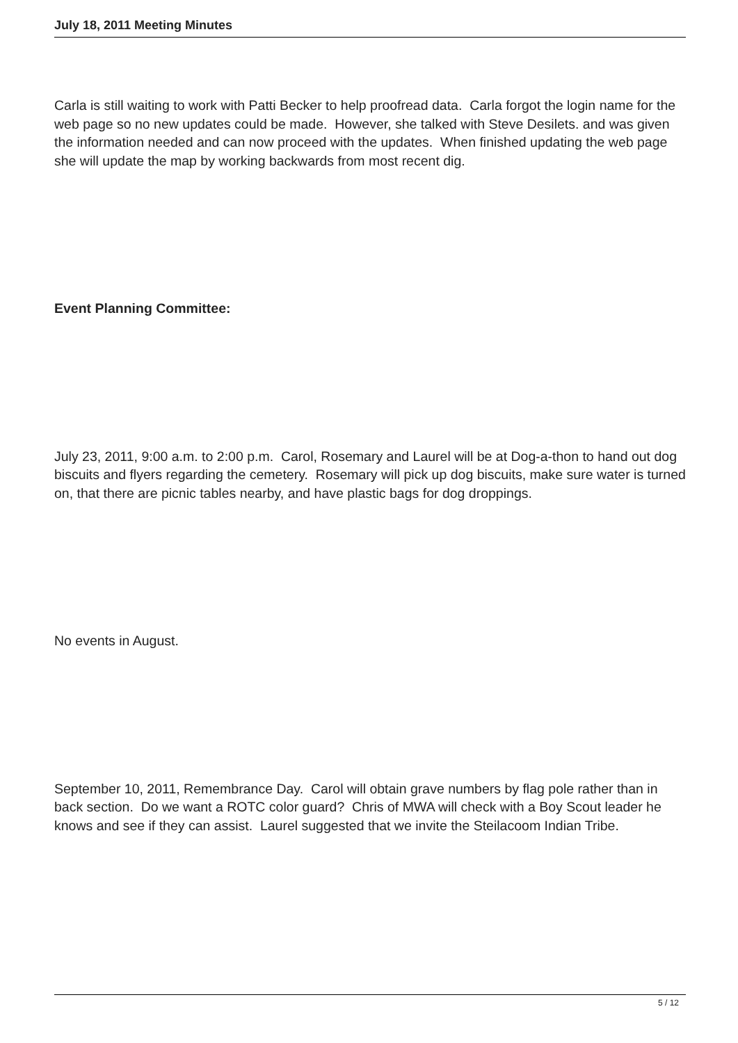July 18, 2011 Meeting Minutes
Carla is still waiting to work with Patti Becker to help proofread data. Carla forgot the login name for the web page so no new updates could be made. However, she talked with Steve Desilets. and was given the information needed and can now proceed with the updates. When finished updating the web page she will update the map by working backwards from most recent dig.
Event Planning Committee:
July 23, 2011, 9:00 a.m. to 2:00 p.m. Carol, Rosemary and Laurel will be at Dog-a-thon to hand out dog biscuits and flyers regarding the cemetery. Rosemary will pick up dog biscuits, make sure water is turned on, that there are picnic tables nearby, and have plastic bags for dog droppings.
No events in August.
September 10, 2011, Remembrance Day. Carol will obtain grave numbers by flag pole rather than in back section. Do we want a ROTC color guard? Chris of MWA will check with a Boy Scout leader he knows and see if they can assist. Laurel suggested that we invite the Steilacoom Indian Tribe.
5 / 12